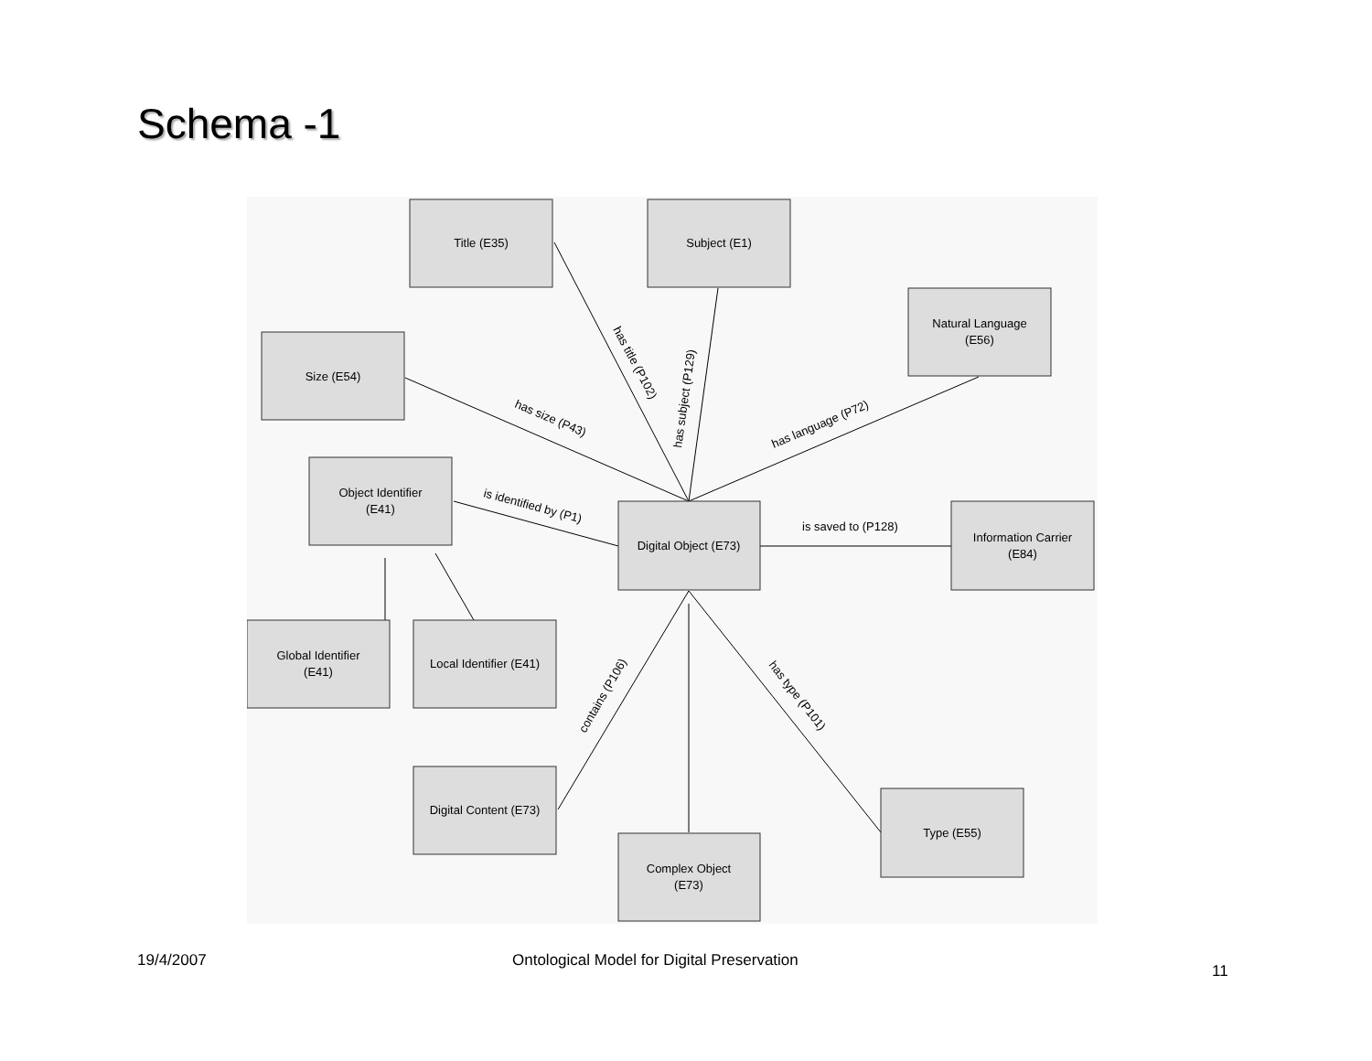Schema -1
Title (E35)
Subject (E1)
Natural Language
(E56)
Size (E54)
Object Identifier
(E41)
Digital Object (E73)
Information Carrier
(E84)
Global Identifier
(E41)
Local Identifier (E41)
Digital Content (E73)
Complex Object
(E73)
Type (E55)
has title (P102)
has subject (P129)
has size (P43)
has language (P72)
is identified by (P1)
is saved to (P128)
contains (P106)
has type (P101)
19/4/2007
Ontological Model for Digital Preservation
11